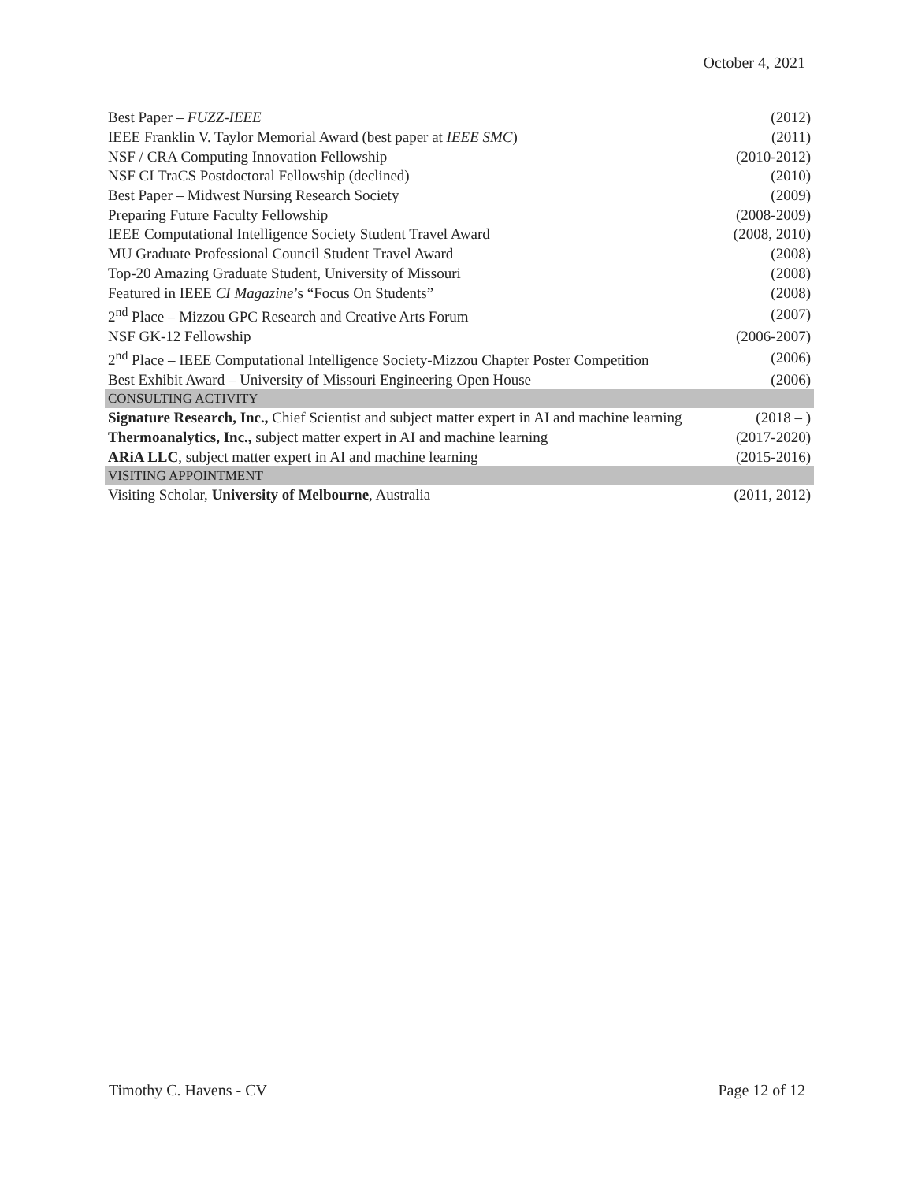October 4, 2021
| Best Paper – FUZZ-IEEE | (2012) |
| IEEE Franklin V. Taylor Memorial Award (best paper at IEEE SMC ) | (2011) |
| NSF / CRA Computing Innovation Fellowship | (2010-2012) |
| NSF CI TraCS Postdoctoral Fellowship (declined) | (2010) |
| Best Paper – Midwest Nursing Research Society | (2009) |
| Preparing Future Faculty Fellowship | (2008-2009) |
| IEEE Computational Intelligence Society Student Travel Award | (2008, 2010) |
| MU Graduate Professional Council Student Travel Award | (2008) |
| Top-20 Amazing Graduate Student, University of Missouri | (2008) |
| Featured in IEEE CI Magazine ’s “Focus On Students” | (2008) |
| 2<sup>nd</sup> Place – Mizzou GPC Research and Creative Arts Forum | (2007) |
| NSF GK-12 Fellowship | (2006-2007) |
| 2<sup>nd</sup> Place – IEEE Computational Intelligence Society-Mizzou Chapter Poster Competition | (2006) |
| Best Exhibit Award – University of Missouri Engineering Open House | (2006) |
| CONSULTING ACTIVITY | |
| Signature Research, Inc., Chief Scientist and subject matter expert in AI and machine learning | (2018 – ) |
| Thermoanalytics, Inc., subject matter expert in AI and machine learning | (2017-2020) |
| ARiA LLC , subject matter expert in AI and machine learning | (2015-2016) |
| VISITING APPOINTMENT | |
| Visiting Scholar, University of Melbourne , Australia | (2011, 2012) |
Timothy C. Havens - CV Page 12 of 12